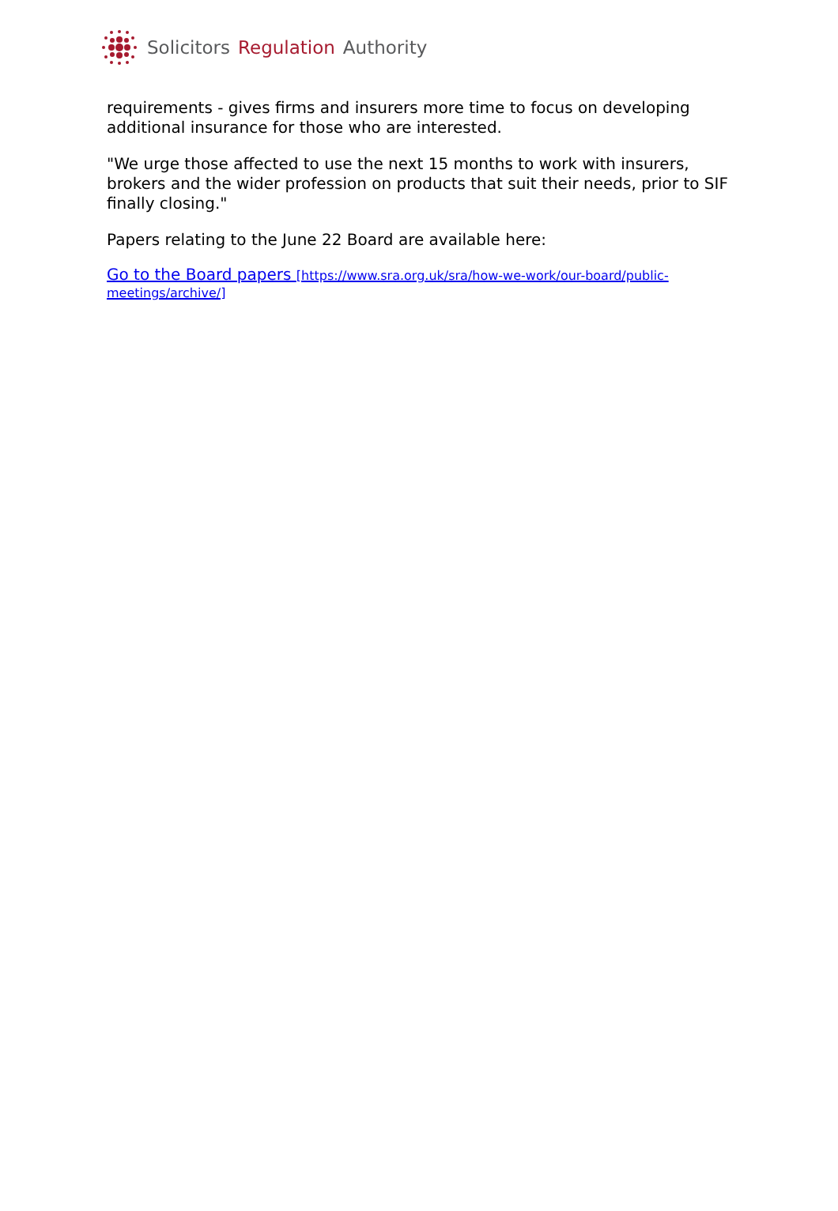Solicitors Regulation Authority
requirements - gives firms and insurers more time to focus on developing additional insurance for those who are interested.
"We urge those affected to use the next 15 months to work with insurers, brokers and the wider profession on products that suit their needs, prior to SIF finally closing."
Papers relating to the June 22 Board are available here:
Go to the Board papers [https://www.sra.org.uk/sra/how-we-work/our-board/public-meetings/archive/]